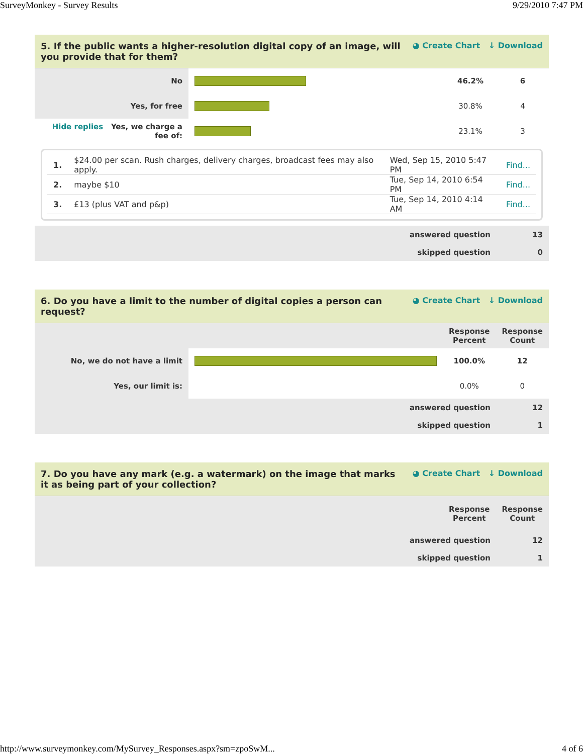SurveyMonkey - Survey Results 9/29/2010 7:47 PM
5. If the public wants a higher-resolution digital copy of an image, will you provide that for them? ◕ Create Chart ↓ Download
| No | | 46.2% | 6 |
| Yes, for free | | 30.8% | 4 |
| Hide replies Yes, we charge a fee of: | | 23.1% | 3 |
| 1. | $24.00 per scan. Rush charges, delivery charges, broadcast fees may also apply. | Wed, Sep 15, 2010 5:47 PM | Find... |
| 2. | maybe $10 | Tue, Sep 14, 2010 6:54 PM | Find... |
| 3. | £13 (plus VAT and p&p) | Tue, Sep 14, 2010 4:14 AM | Find... |
| answered question | 13 |
| skipped question | 0 |
6. Do you have a limit to the number of digital copies a person can request? ◕ Create Chart ↓ Download
| | | Response Percent | Response Count |
| No, we do not have a limit | | 100.0% | 12 |
| Yes, our limit is: | | 0.0% | 0 |
| answered question | 12 |
| skipped question | 1 |
7. Do you have any mark (e.g. a watermark) on the image that marks it as being part of your collection? ◕ Create Chart ↓ Download
| | Response Percent | Response Count |
| answered question | 12 |
| skipped question | 1 |
http://www.surveymonkey.com/MySurvey_Responses.aspx?sm=zpoSwM... 4 of 6